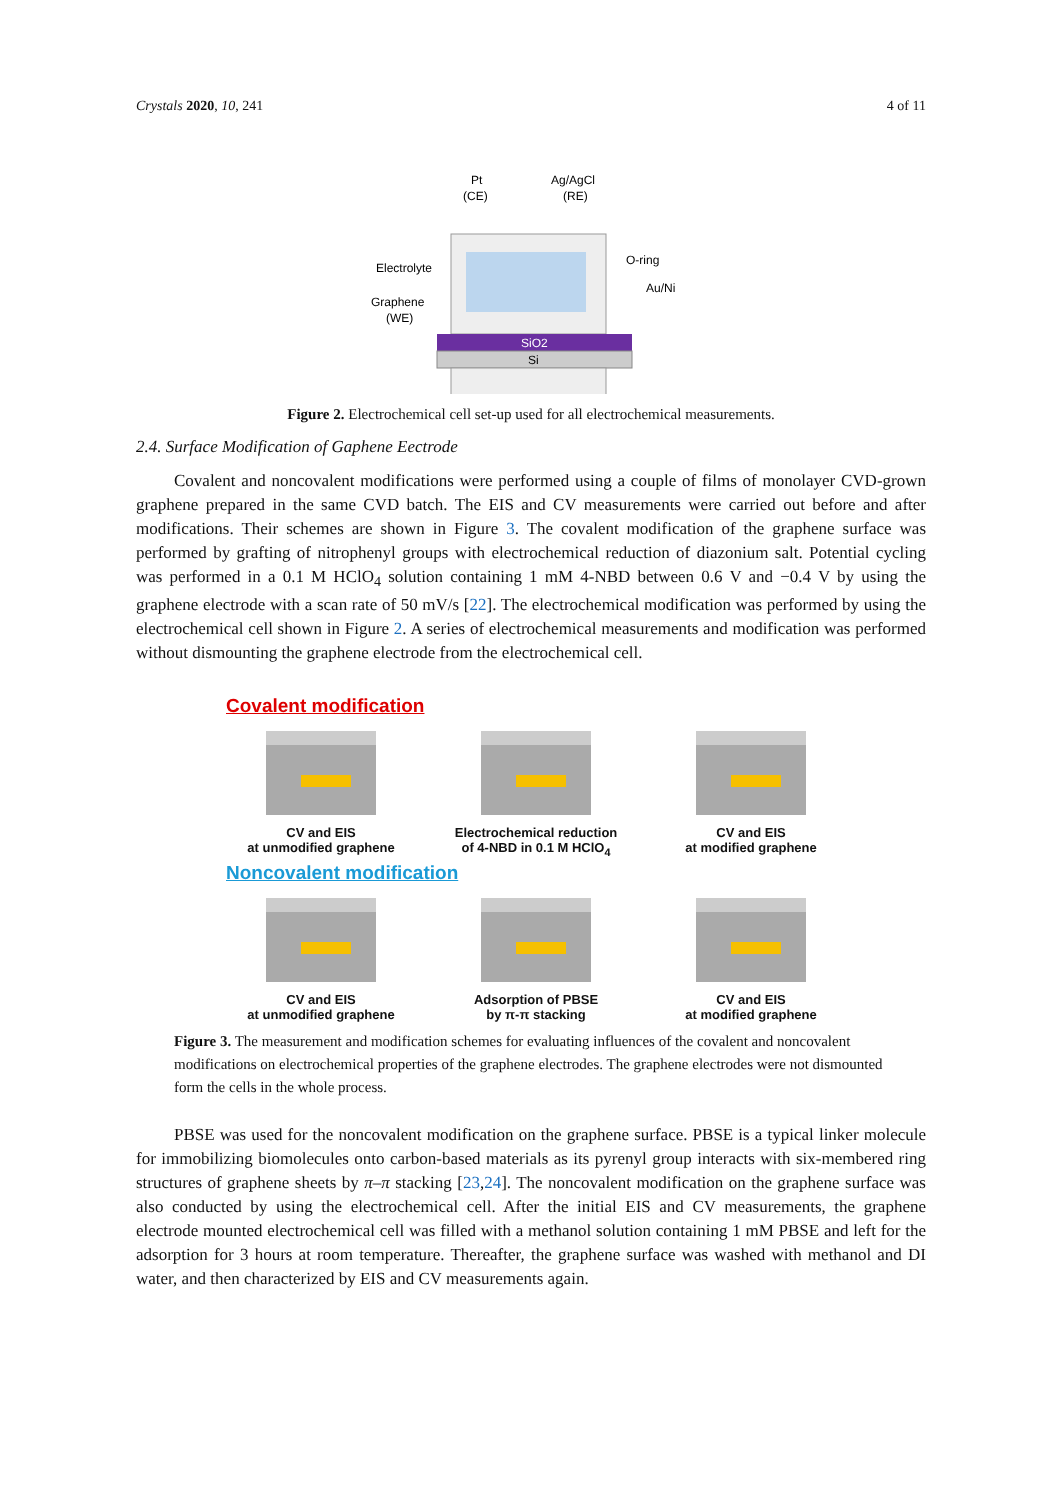Crystals 2020, 10, 241 4 of 11
Pt
(CE)
Ag/AgCl
(RE)
Electrolyte
O-ring
Au/Ni
Graphene
(WE)
SiO2
Si
Figure 2. Electrochemical cell set-up used for all electrochemical measurements.
2.4. Surface Modification of Gaphene Eectrode
Covalent and noncovalent modifications were performed using a couple of films of monolayer CVD-grown graphene prepared in the same CVD batch. The EIS and CV measurements were carried out before and after modifications. Their schemes are shown in Figure 3. The covalent modification of the graphene surface was performed by grafting of nitrophenyl groups with electrochemical reduction of diazonium salt. Potential cycling was performed in a 0.1 M HClO<sub>4</sub> solution containing 1 mM 4-NBD between 0.6 V and −0.4 V by using the graphene electrode with a scan rate of 50 mV/s [22]. The electrochemical modification was performed by using the electrochemical cell shown in Figure 2. A series of electrochemical measurements and modification was performed without dismounting the graphene electrode from the electrochemical cell.
Covalent modification
CV and EIS
at unmodified graphene
Electrochemical reduction
of 4-NBD in 0.1 M HClO<sub>4</sub>
CV and EIS
at modified graphene
Noncovalent modification
CV and EIS
at unmodified graphene
Adsorption of PBSE
by π-π stacking
CV and EIS
at modified graphene
Figure 3. The measurement and modification schemes for evaluating influences of the covalent and noncovalent modifications on electrochemical properties of the graphene electrodes. The graphene electrodes were not dismounted form the cells in the whole process.
PBSE was used for the noncovalent modification on the graphene surface. PBSE is a typical linker molecule for immobilizing biomolecules onto carbon-based materials as its pyrenyl group interacts with six-membered ring structures of graphene sheets by π–π stacking [23,24]. The noncovalent modification on the graphene surface was also conducted by using the electrochemical cell. After the initial EIS and CV measurements, the graphene electrode mounted electrochemical cell was filled with a methanol solution containing 1 mM PBSE and left for the adsorption for 3 hours at room temperature. Thereafter, the graphene surface was washed with methanol and DI water, and then characterized by EIS and CV measurements again.